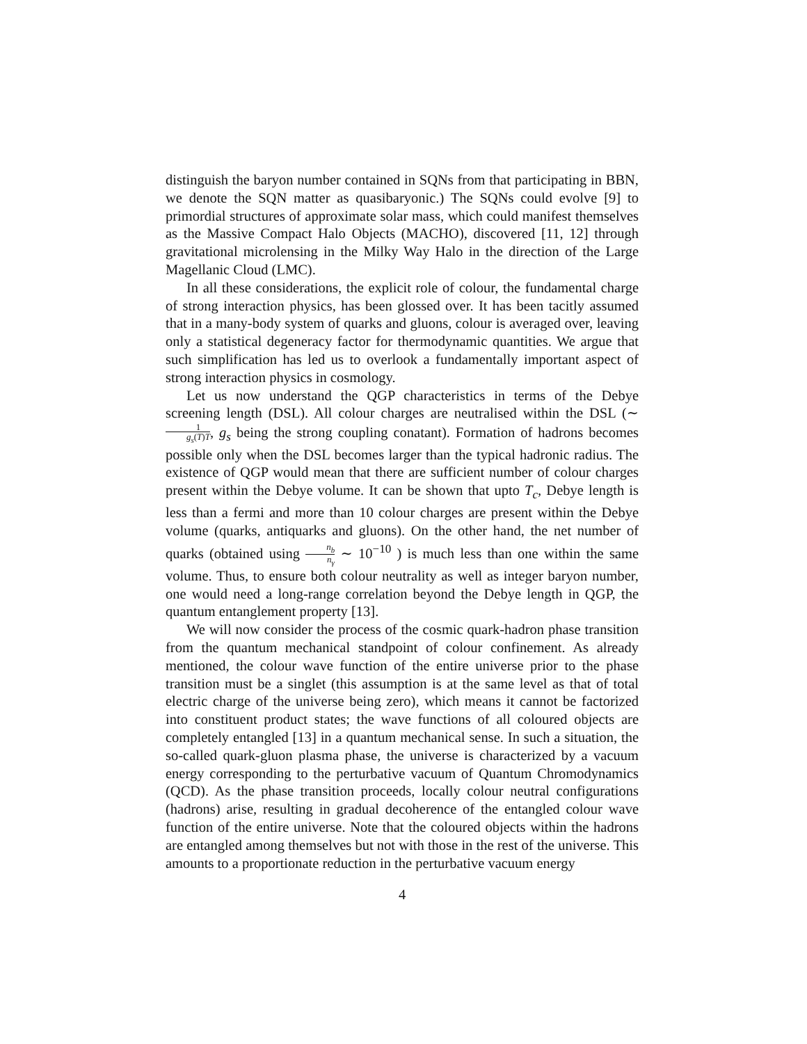distinguish the baryon number contained in SQNs from that participating in BBN, we denote the SQN matter as quasibaryonic.) The SQNs could evolve [9] to primordial structures of approximate solar mass, which could manifest themselves as the Massive Compact Halo Objects (MACHO), discovered [11, 12] through gravitational microlensing in the Milky Way Halo in the direction of the Large Magellanic Cloud (LMC).
In all these considerations, the explicit role of colour, the fundamental charge of strong interaction physics, has been glossed over. It has been tacitly assumed that in a many-body system of quarks and gluons, colour is averaged over, leaving only a statistical degeneracy factor for thermodynamic quantities. We argue that such simplification has led us to overlook a fundamentally important aspect of strong interaction physics in cosmology.
Let us now understand the QGP characteristics in terms of the Debye screening length (DSL). All colour charges are neutralised within the DSL (∼ 1 g<sub>s</sub>(T)T, g<sub>s</sub> being the strong coupling conatant). Formation of hadrons becomes possible only when the DSL becomes larger than the typical hadronic radius. The existence of QGP would mean that there are sufficient number of colour charges present within the Debye volume. It can be shown that upto T<sub>c</sub>, Debye length is less than a fermi and more than 10 colour charges are present within the Debye volume (quarks, antiquarks and gluons). On the other hand, the net number of quarks (obtained using n<sub>b</sub> n<sub>γ</sub> ∼ 10<sup>−10</sup> ) is much less than one within the same volume. Thus, to ensure both colour neutrality as well as integer baryon number, one would need a long-range correlation beyond the Debye length in QGP, the quantum entanglement property [13].
We will now consider the process of the cosmic quark-hadron phase transition from the quantum mechanical standpoint of colour confinement. As already mentioned, the colour wave function of the entire universe prior to the phase transition must be a singlet (this assumption is at the same level as that of total electric charge of the universe being zero), which means it cannot be factorized into constituent product states; the wave functions of all coloured objects are completely entangled [13] in a quantum mechanical sense. In such a situation, the so-called quark-gluon plasma phase, the universe is characterized by a vacuum energy corresponding to the perturbative vacuum of Quantum Chromodynamics (QCD). As the phase transition proceeds, locally colour neutral configurations (hadrons) arise, resulting in gradual decoherence of the entangled colour wave function of the entire universe. Note that the coloured objects within the hadrons are entangled among themselves but not with those in the rest of the universe. This amounts to a proportionate reduction in the perturbative vacuum energy
4